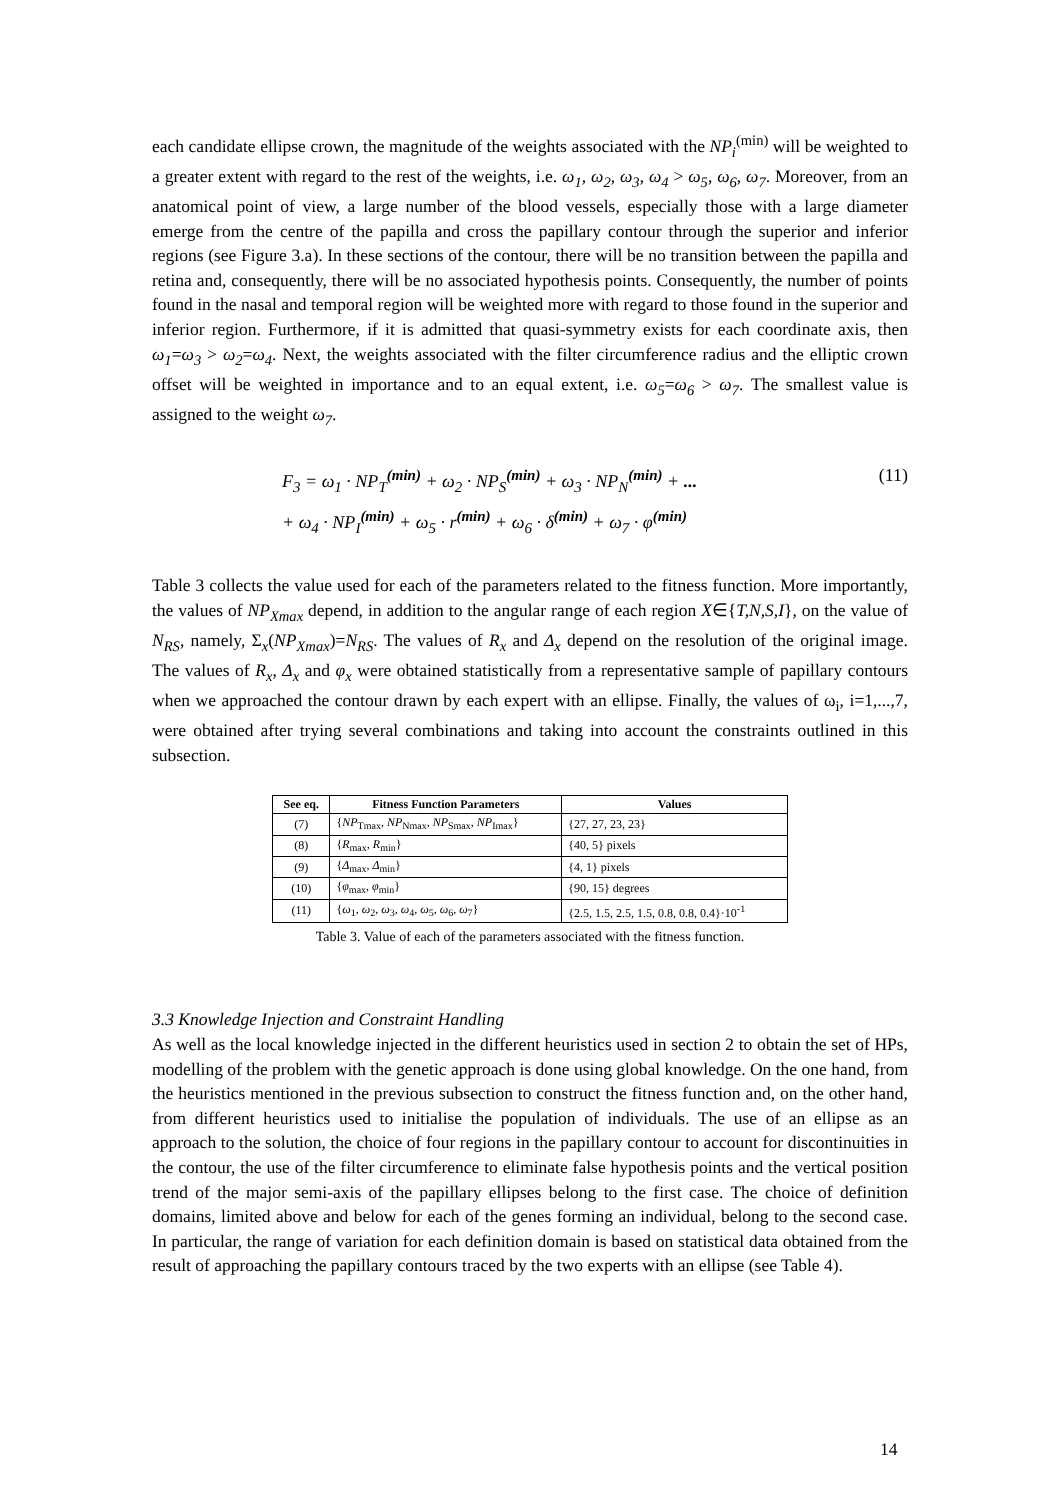each candidate ellipse crown, the magnitude of the weights associated with the NP<sub>i</sub><sup>(min)</sup> will be weighted to a greater extent with regard to the rest of the weights, i.e. ω<sub>1</sub>, ω<sub>2</sub>, ω<sub>3</sub>, ω<sub>4</sub> > ω<sub>5</sub>, ω<sub>6</sub>, ω<sub>7</sub>. Moreover, from an anatomical point of view, a large number of the blood vessels, especially those with a large diameter emerge from the centre of the papilla and cross the papillary contour through the superior and inferior regions (see Figure 3.a). In these sections of the contour, there will be no transition between the papilla and retina and, consequently, there will be no associated hypothesis points. Consequently, the number of points found in the nasal and temporal region will be weighted more with regard to those found in the superior and inferior region. Furthermore, if it is admitted that quasi-symmetry exists for each coordinate axis, then ω<sub>1</sub>=ω<sub>3</sub> > ω<sub>2</sub>=ω<sub>4</sub>. Next, the weights associated with the filter circumference radius and the elliptic crown offset will be weighted in importance and to an equal extent, i.e. ω<sub>5</sub>=ω<sub>6</sub> > ω<sub>7</sub>. The smallest value is assigned to the weight ω<sub>7</sub>.
(11) F<sub>3</sub> = ω<sub>1</sub> · NP<sub>T</sub><sup>(min)</sup> + ω<sub>2</sub> · NP<sub>S</sub><sup>(min)</sup> + ω<sub>3</sub> · NP<sub>N</sub><sup>(min)</sup> + ...
+ ω<sub>4</sub> · NP<sub>I</sub><sup>(min)</sup> + ω<sub>5</sub> · r<sup>(min)</sup> + ω<sub>6</sub> · δ<sup>(min)</sup> + ω<sub>7</sub> · φ<sup>(min)</sup>
Table 3 collects the value used for each of the parameters related to the fitness function. More importantly, the values of NP<sub>Xmax</sub> depend, in addition to the angular range of each region X∈{T,N,S,I}, on the value of N<sub>RS</sub>, namely, Σ<sub>x</sub>(NP<sub>Xmax</sub>)=N<sub>RS</sub>. The values of R<sub>x</sub> and Δ<sub>x</sub> depend on the resolution of the original image. The values of R<sub>x</sub>, Δ<sub>x</sub> and φ<sub>x</sub> were obtained statistically from a representative sample of papillary contours when we approached the contour drawn by each expert with an ellipse. Finally, the values of ω<sub>i</sub>, i=1,...,7, were obtained after trying several combinations and taking into account the constraints outlined in this subsection.
| See eq. | Fitness Function Parameters | Values |
| --- | --- | --- |
| (7) | { NP<sub>Tmax</sub>, NP<sub>Nmax</sub>, NP<sub>Smax</sub>, NP<sub>Imax</sub>} | {27, 27, 23, 23} |
| (8) | { R<sub>max</sub>, R<sub>min</sub>} | {40, 5} pixels |
| (9) | { Δ<sub>max</sub>, Δ<sub>min</sub>} | {4, 1} pixels |
| (10) | { φ<sub>max</sub>, φ<sub>min</sub>} | {90, 15} degrees |
| (11) | { ω<sub>1</sub>, ω<sub>2</sub>, ω<sub>3</sub>, ω<sub>4</sub>, ω<sub>5</sub>, ω<sub>6</sub>, ω<sub>7</sub>} | {2.5, 1.5, 2.5, 1.5, 0.8, 0.8, 0.4}·10<sup>-1</sup> |
Table 3. Value of each of the parameters associated with the fitness function.
3.3 Knowledge Injection and Constraint Handling
As well as the local knowledge injected in the different heuristics used in section 2 to obtain the set of HPs, modelling of the problem with the genetic approach is done using global knowledge. On the one hand, from the heuristics mentioned in the previous subsection to construct the fitness function and, on the other hand, from different heuristics used to initialise the population of individuals. The use of an ellipse as an approach to the solution, the choice of four regions in the papillary contour to account for discontinuities in the contour, the use of the filter circumference to eliminate false hypothesis points and the vertical position trend of the major semi-axis of the papillary ellipses belong to the first case. The choice of definition domains, limited above and below for each of the genes forming an individual, belong to the second case. In particular, the range of variation for each definition domain is based on statistical data obtained from the result of approaching the papillary contours traced by the two experts with an ellipse (see Table 4).
14